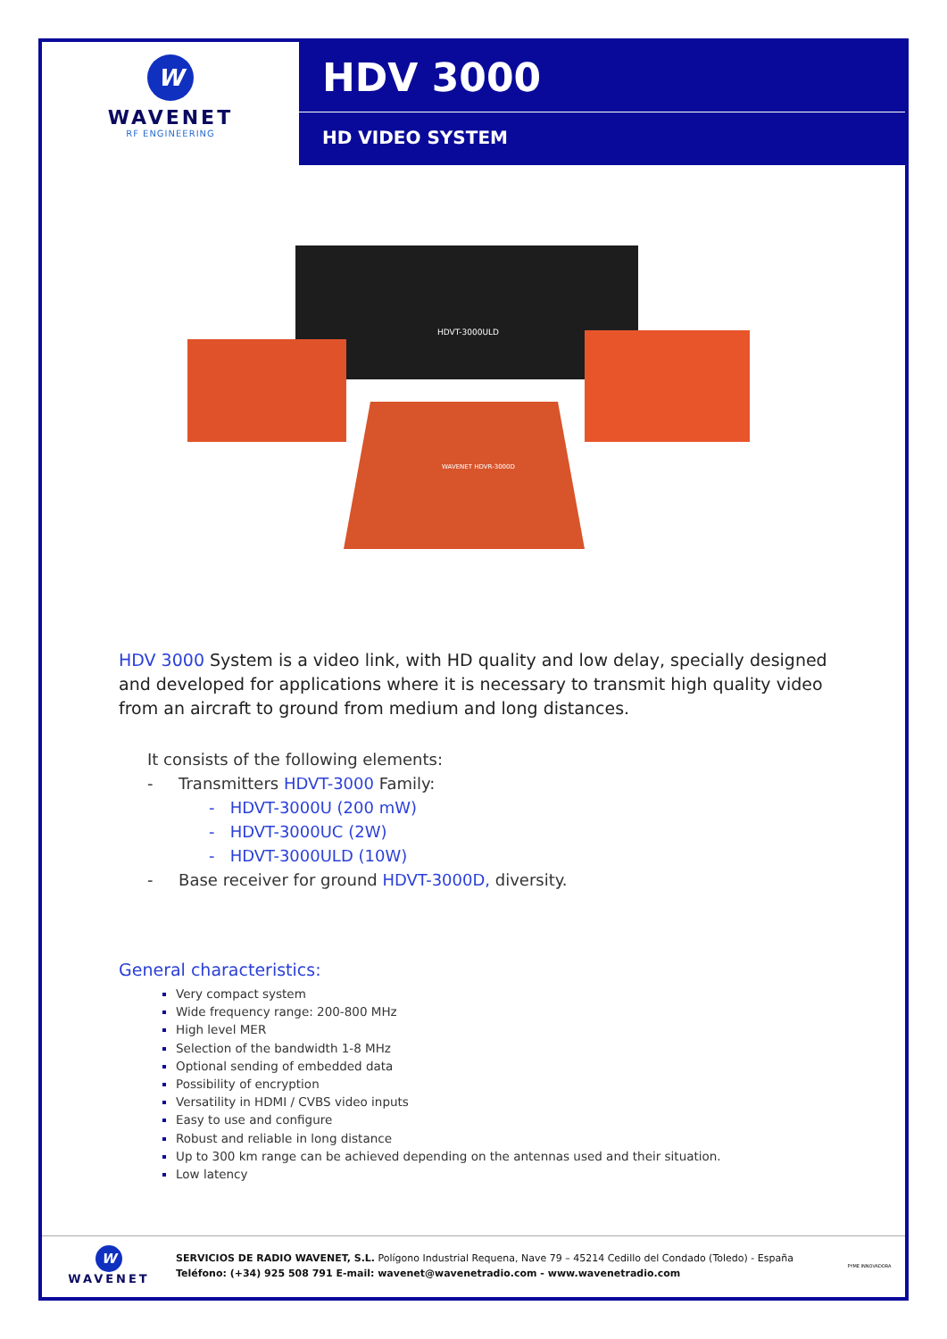W
WAVENET
RF ENGINEERING
HDV 3000
HD VIDEO SYSTEM
HDVT-3000ULD
WAVENET HDVR-3000D
HDV 3000 System is a video link, with HD quality and low delay, specially designed and developed for applications where it is necessary to transmit high quality video from an aircraft to ground from medium and long distances.
It consists of the following elements:
- Transmitters HDVT-3000 Family:
- HDVT-3000U (200 mW)
- HDVT-3000UC (2W)
- HDVT-3000ULD (10W)
- Base receiver for ground HDVT-3000D, diversity.
General characteristics:
Very compact system
Wide frequency range: 200-800 MHz
High level MER
Selection of the bandwidth 1-8 MHz
Optional sending of embedded data
Possibility of encryption
Versatility in HDMI / CVBS video inputs
Easy to use and configure
Robust and reliable in long distance
Up to 300 km range can be achieved depending on the antennas used and their situation.
Low latency
W
WAVENET
SERVICIOS DE RADIO WAVENET, S.L. Polígono Industrial Requena, Nave 79 – 45214 Cedillo del Condado (Toledo) - España
Teléfono: (+34) 925 508 791 E-mail: wavenet@wavenetradio.com - www.wavenetradio.com
PYME INNOVADORA